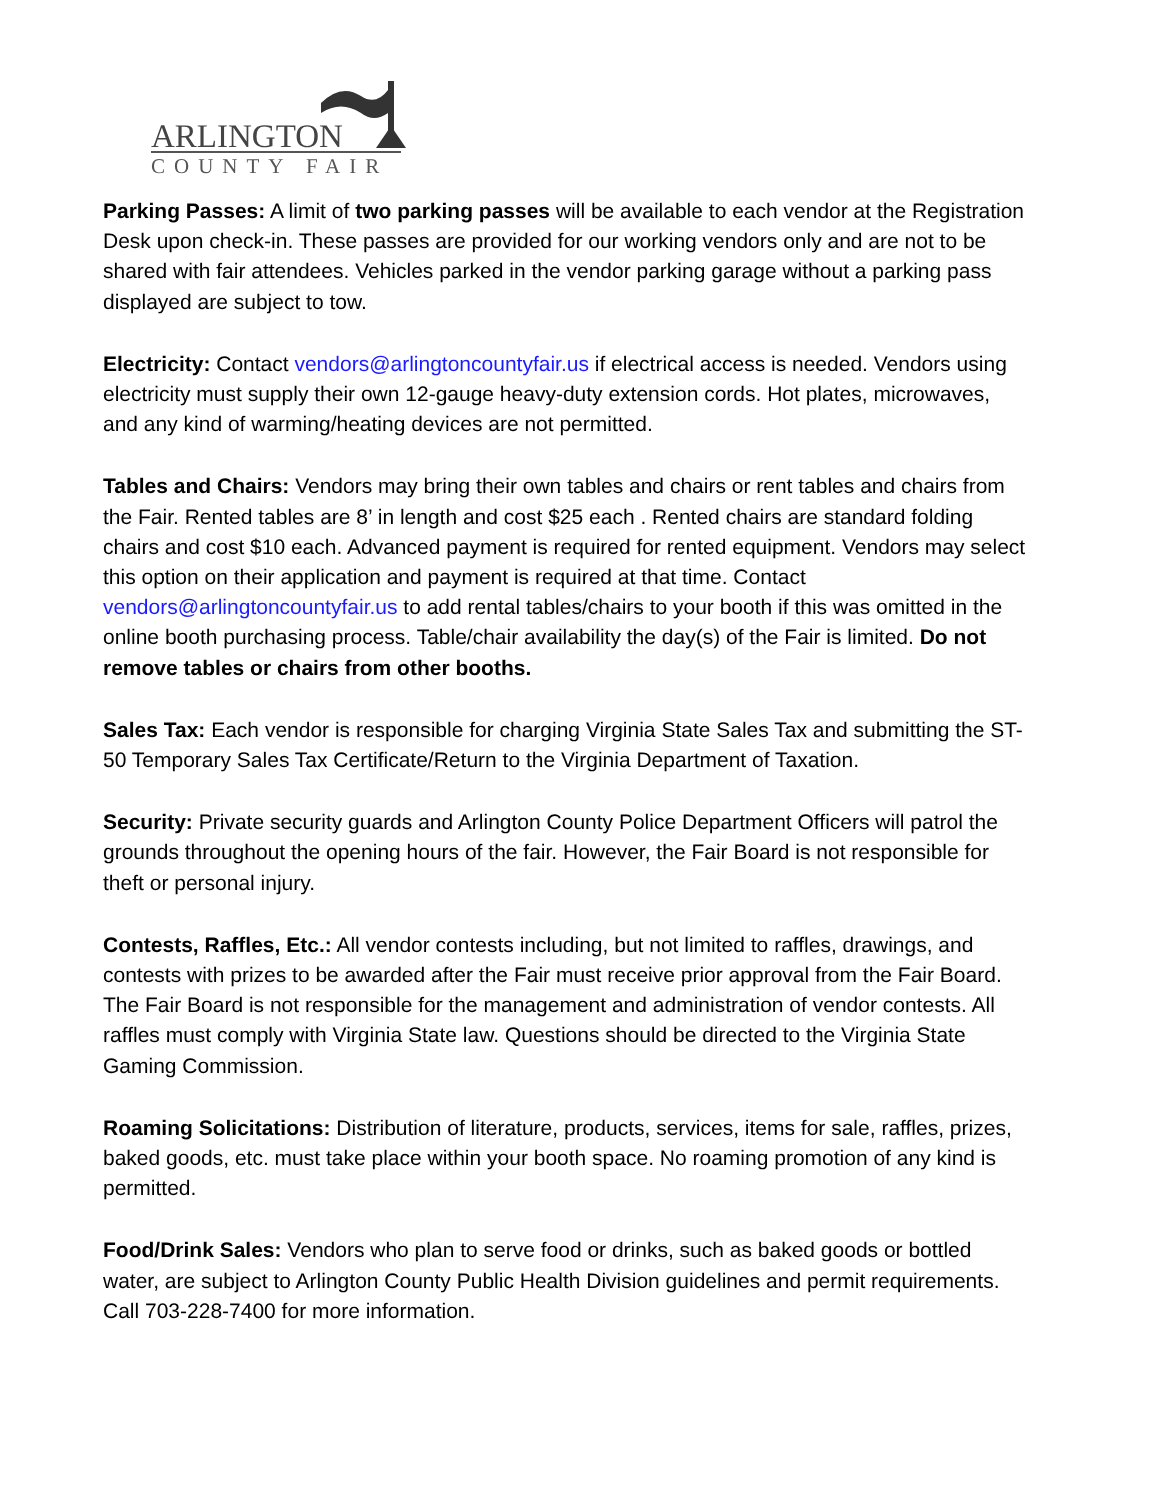ARLINGTON
COUNTY FAIR
Parking Passes: A limit of two parking passes will be available to each vendor at the Registration Desk upon check-in. These passes are provided for our working vendors only and are not to be shared with fair attendees. Vehicles parked in the vendor parking garage without a parking pass displayed are subject to tow.
Electricity: Contact vendors@arlingtoncountyfair.us if electrical access is needed. Vendors using electricity must supply their own 12-gauge heavy-duty extension cords. Hot plates, microwaves, and any kind of warming/heating devices are not permitted.
Tables and Chairs: Vendors may bring their own tables and chairs or rent tables and chairs from the Fair. Rented tables are 8’ in length and cost $25 each . Rented chairs are standard folding chairs and cost $10 each. Advanced payment is required for rented equipment. Vendors may select this option on their application and payment is required at that time. Contact vendors@arlingtoncountyfair.us to add rental tables/chairs to your booth if this was omitted in the online booth purchasing process. Table/chair availability the day(s) of the Fair is limited. Do not remove tables or chairs from other booths.
Sales Tax: Each vendor is responsible for charging Virginia State Sales Tax and submitting the ST-50 Temporary Sales Tax Certificate/Return to the Virginia Department of Taxation.
Security: Private security guards and Arlington County Police Department Officers will patrol the grounds throughout the opening hours of the fair. However, the Fair Board is not responsible for theft or personal injury.
Contests, Raffles, Etc.: All vendor contests including, but not limited to raffles, drawings, and contests with prizes to be awarded after the Fair must receive prior approval from the Fair Board. The Fair Board is not responsible for the management and administration of vendor contests. All raffles must comply with Virginia State law. Questions should be directed to the Virginia State Gaming Commission.
Roaming Solicitations: Distribution of literature, products, services, items for sale, raffles, prizes, baked goods, etc. must take place within your booth space. No roaming promotion of any kind is permitted.
Food/Drink Sales: Vendors who plan to serve food or drinks, such as baked goods or bottled water, are subject to Arlington County Public Health Division guidelines and permit requirements. Call 703-228-7400 for more information.